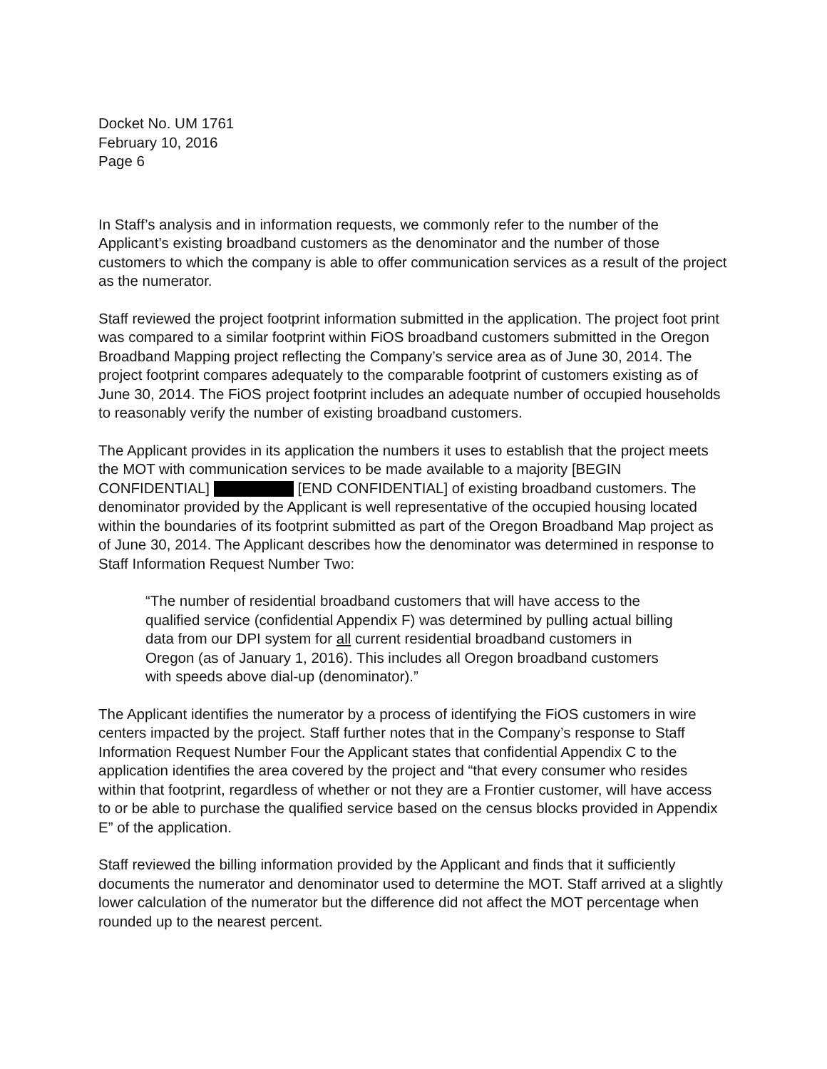Docket No. UM 1761
February 10, 2016
Page 6
In Staff’s analysis and in information requests, we commonly refer to the number of the Applicant’s existing broadband customers as the denominator and the number of those customers to which the company is able to offer communication services as a result of the project as the numerator.
Staff reviewed the project footprint information submitted in the application. The project foot print was compared to a similar footprint within FiOS broadband customers submitted in the Oregon Broadband Mapping project reflecting the Company’s service area as of June 30, 2014. The project footprint compares adequately to the comparable footprint of customers existing as of June 30, 2014. The FiOS project footprint includes an adequate number of occupied households to reasonably verify the number of existing broadband customers.
The Applicant provides in its application the numbers it uses to establish that the project meets the MOT with communication services to be made available to a majority [BEGIN CONFIDENTIAL] [END CONFIDENTIAL] of existing broadband customers. The denominator provided by the Applicant is well representative of the occupied housing located within the boundaries of its footprint submitted as part of the Oregon Broadband Map project as of June 30, 2014. The Applicant describes how the denominator was determined in response to Staff Information Request Number Two:
“The number of residential broadband customers that will have access to the qualified service (confidential Appendix F) was determined by pulling actual billing data from our DPI system for all current residential broadband customers in Oregon (as of January 1, 2016). This includes all Oregon broadband customers with speeds above dial-up (denominator).”
The Applicant identifies the numerator by a process of identifying the FiOS customers in wire centers impacted by the project. Staff further notes that in the Company’s response to Staff Information Request Number Four the Applicant states that confidential Appendix C to the application identifies the area covered by the project and “that every consumer who resides within that footprint, regardless of whether or not they are a Frontier customer, will have access to or be able to purchase the qualified service based on the census blocks provided in Appendix E” of the application.
Staff reviewed the billing information provided by the Applicant and finds that it sufficiently documents the numerator and denominator used to determine the MOT. Staff arrived at a slightly lower calculation of the numerator but the difference did not affect the MOT percentage when rounded up to the nearest percent.